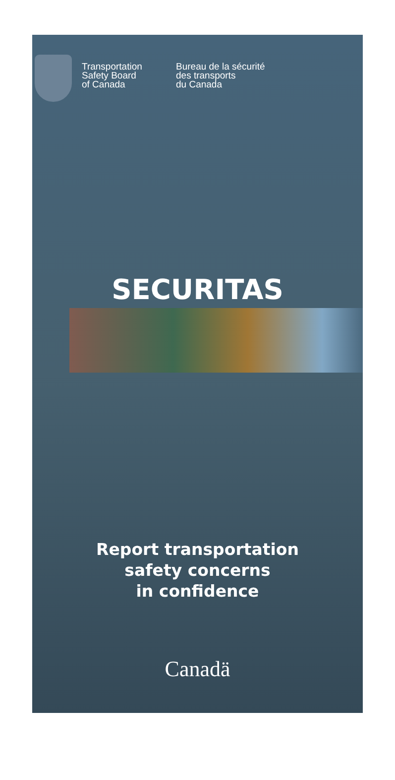Transportation
Safety Board
of Canada
Bureau de la sécurité
des transports
du Canada
SECURITAS
Report transportation
safety concerns
in confidence
Canadä